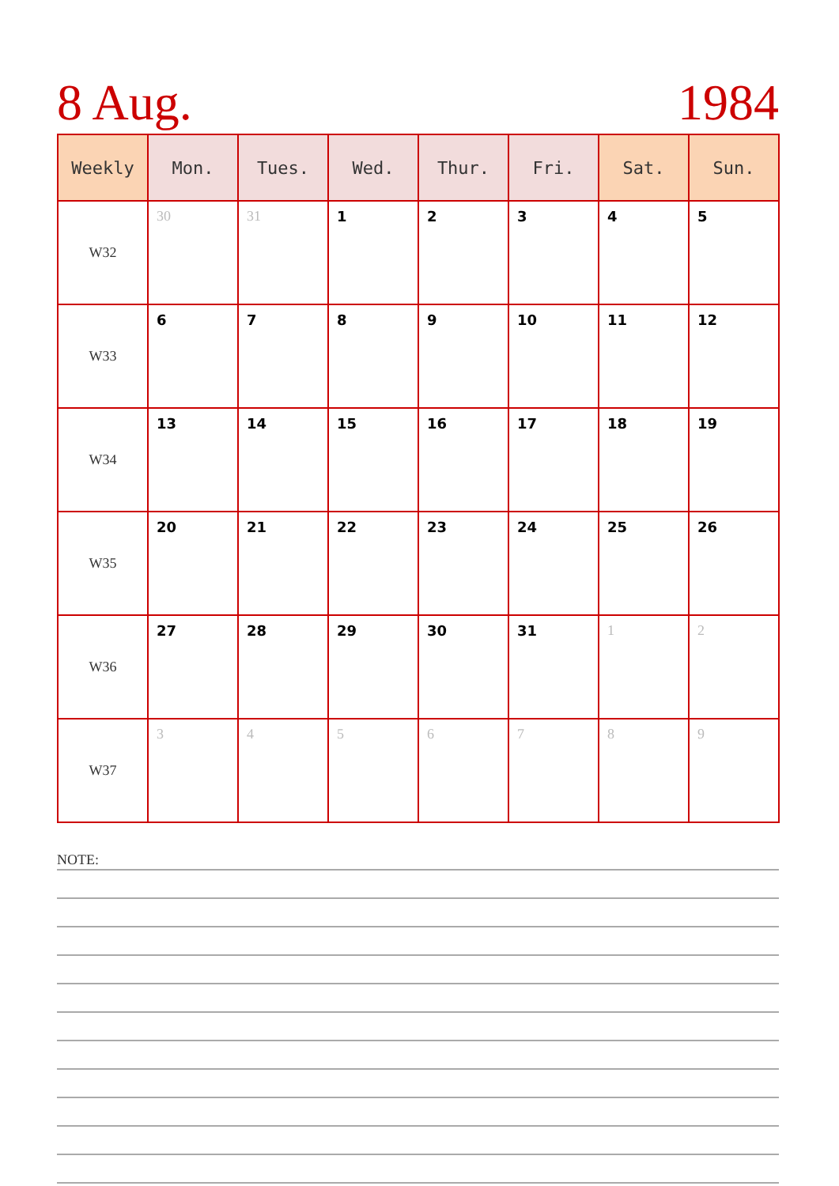8 Aug. 1984
| Weekly | Mon. | Tues. | Wed. | Thur. | Fri. | Sat. | Sun. |
| --- | --- | --- | --- | --- | --- | --- | --- |
| W32 | 30 | 31 | 1 | 2 | 3 | 4 | 5 |
| W33 | 6 | 7 | 8 | 9 | 10 | 11 | 12 |
| W34 | 13 | 14 | 15 | 16 | 17 | 18 | 19 |
| W35 | 20 | 21 | 22 | 23 | 24 | 25 | 26 |
| W36 | 27 | 28 | 29 | 30 | 31 | 1 | 2 |
| W37 | 3 | 4 | 5 | 6 | 7 | 8 | 9 |
NOTE: